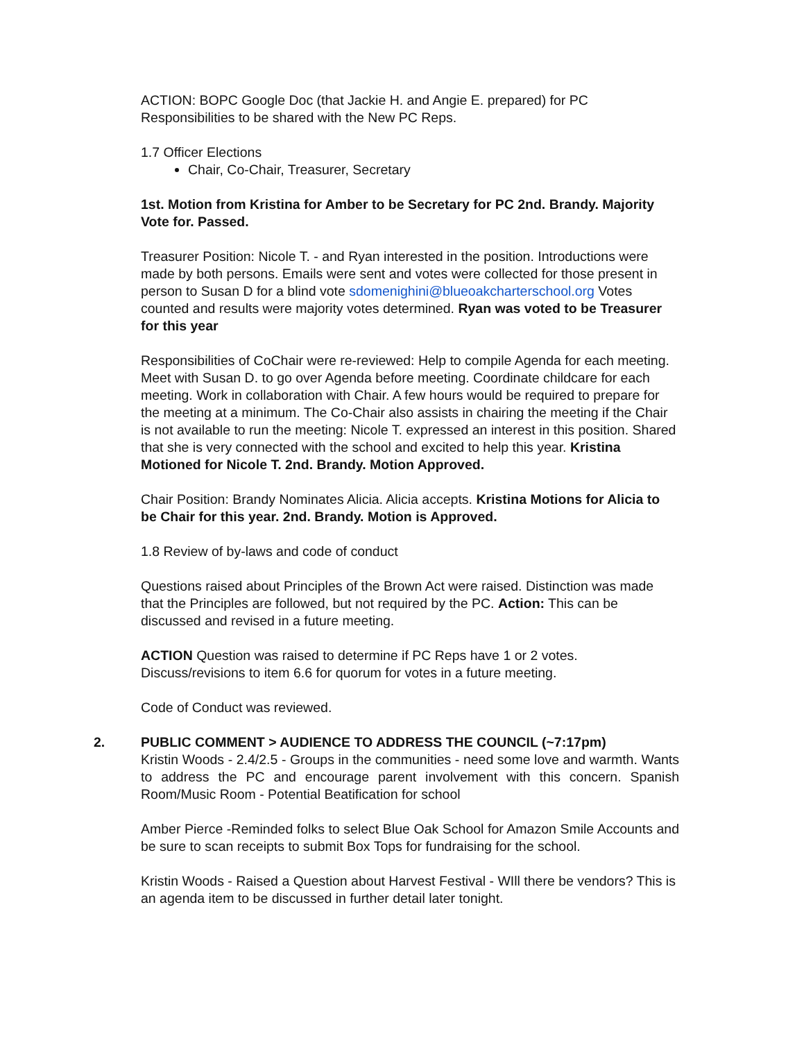ACTION: BOPC Google Doc (that Jackie H. and Angie E. prepared) for PC Responsibilities to be shared with the New PC Reps.
1.7 Officer Elections
Chair, Co-Chair, Treasurer, Secretary
1st. Motion from Kristina for Amber to be Secretary for PC 2nd. Brandy. Majority Vote for. Passed.
Treasurer Position: Nicole T. - and Ryan interested in the position. Introductions were made by both persons. Emails were sent and votes were collected for those present in person to Susan D for a blind vote sdomenighini@blueoakcharterschool.org Votes counted and results were majority votes determined. Ryan was voted to be Treasurer for this year
Responsibilities of CoChair were re-reviewed: Help to compile Agenda for each meeting. Meet with Susan D. to go over Agenda before meeting. Coordinate childcare for each meeting. Work in collaboration with Chair. A few hours would be required to prepare for the meeting at a minimum. The Co-Chair also assists in chairing the meeting if the Chair is not available to run the meeting: Nicole T. expressed an interest in this position. Shared that she is very connected with the school and excited to help this year. Kristina Motioned for Nicole T. 2nd. Brandy. Motion Approved.
Chair Position: Brandy Nominates Alicia. Alicia accepts. Kristina Motions for Alicia to be Chair for this year. 2nd. Brandy. Motion is Approved.
1.8 Review of by-laws and code of conduct
Questions raised about Principles of the Brown Act were raised. Distinction was made that the Principles are followed, but not required by the PC. Action: This can be discussed and revised in a future meeting.
ACTION Question was raised to determine if PC Reps have 1 or 2 votes. Discuss/revisions to item 6.6 for quorum for votes in a future meeting.
Code of Conduct was reviewed.
2. PUBLIC COMMENT > AUDIENCE TO ADDRESS THE COUNCIL (~7:17pm)
Kristin Woods - 2.4/2.5 - Groups in the communities - need some love and warmth. Wants to address the PC and encourage parent involvement with this concern. Spanish Room/Music Room - Potential Beatification for school
Amber Pierce -Reminded folks to select Blue Oak School for Amazon Smile Accounts and be sure to scan receipts to submit Box Tops for fundraising for the school.
Kristin Woods - Raised a Question about Harvest Festival - WIll there be vendors? This is an agenda item to be discussed in further detail later tonight.